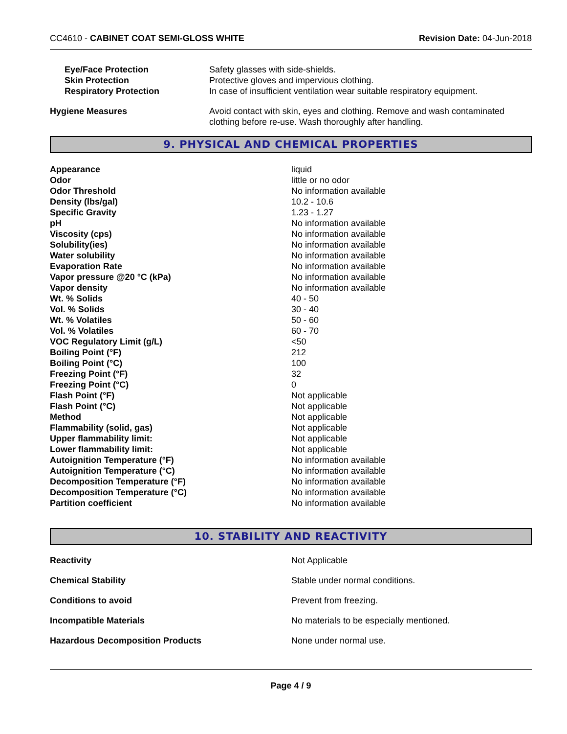CC4610 - CABINET COAT SEMI-GLOSS WHITE
Revision Date: 04-Jun-2018
| Eye/Face Protection | Safety glasses with side-shields. |
| Skin Protection | Protective gloves and impervious clothing. |
| Respiratory Protection | In case of insufficient ventilation wear suitable respiratory equipment. |
| Hygiene Measures | Avoid contact with skin, eyes and clothing. Remove and wash contaminated clothing before re-use. Wash thoroughly after handling. |
9. PHYSICAL AND CHEMICAL PROPERTIES
| Appearance | liquid |
| Odor | little or no odor |
| Odor Threshold | No information available |
| Density (lbs/gal) | 10.2 - 10.6 |
| Specific Gravity | 1.23 - 1.27 |
| pH | No information available |
| Viscosity (cps) | No information available |
| Solubility(ies) | No information available |
| Water solubility | No information available |
| Evaporation Rate | No information available |
| Vapor pressure @20 °C (kPa) | No information available |
| Vapor density | No information available |
| Wt. % Solids | 40 - 50 |
| Vol. % Solids | 30 - 40 |
| Wt. % Volatiles | 50 - 60 |
| Vol. % Volatiles | 60 - 70 |
| VOC Regulatory Limit (g/L) | <50 |
| Boiling Point (°F) | 212 |
| Boiling Point (°C) | 100 |
| Freezing Point (°F) | 32 |
| Freezing Point (°C) | 0 |
| Flash Point (°F) | Not applicable |
| Flash Point (°C) | Not applicable |
| Method | Not applicable |
| Flammability (solid, gas) | Not applicable |
| Upper flammability limit: | Not applicable |
| Lower flammability limit: | Not applicable |
| Autoignition Temperature (°F) | No information available |
| Autoignition Temperature (°C) | No information available |
| Decomposition Temperature (°F) | No information available |
| Decomposition Temperature (°C) | No information available |
| Partition coefficient | No information available |
10. STABILITY AND REACTIVITY
| Reactivity | Not Applicable |
| Chemical Stability | Stable under normal conditions. |
| Conditions to avoid | Prevent from freezing. |
| Incompatible Materials | No materials to be especially mentioned. |
| Hazardous Decomposition Products | None under normal use. |
Page 4 / 9